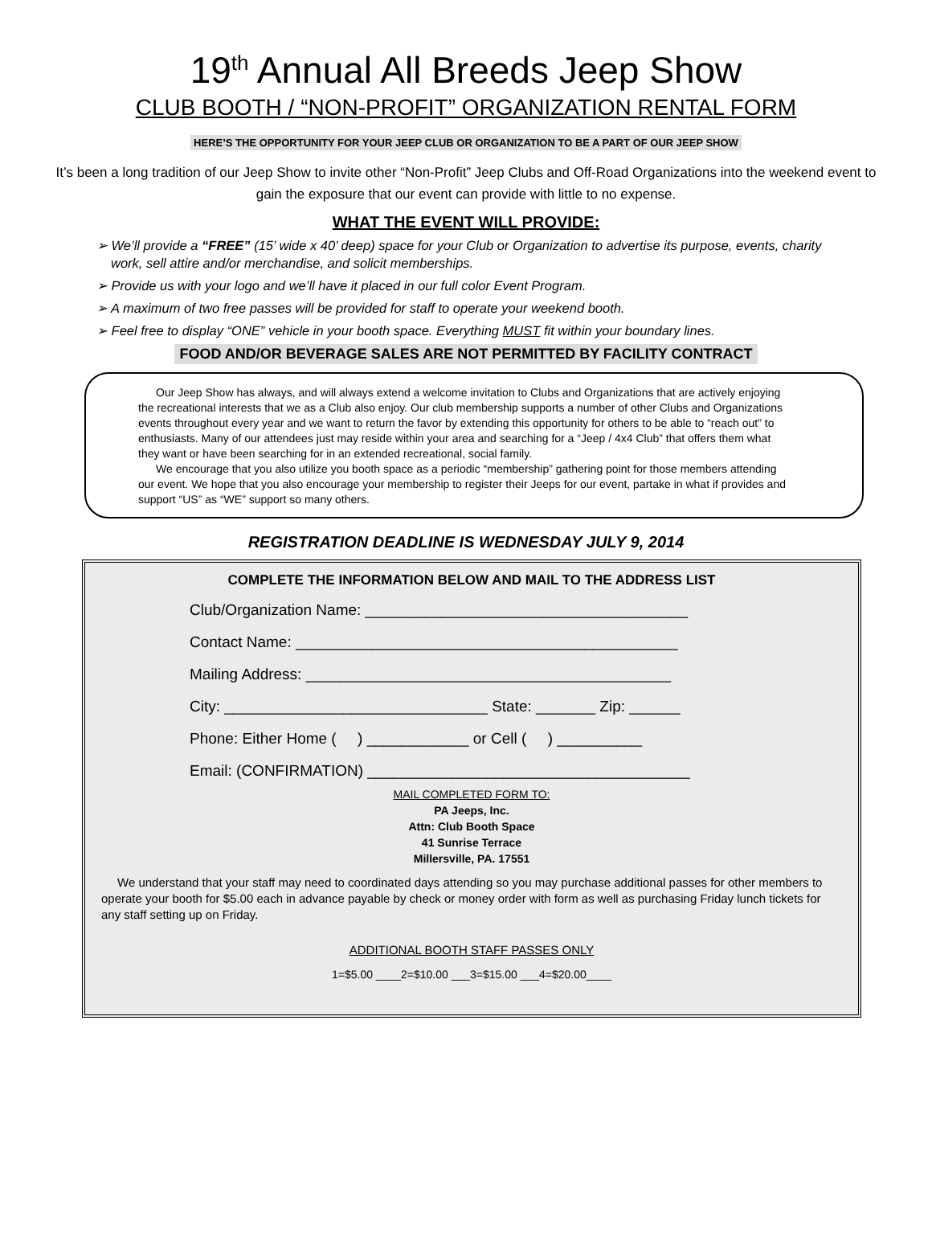19<sup>th</sup> Annual All Breeds Jeep Show
CLUB BOOTH / “NON-PROFIT” ORGANIZATION RENTAL FORM
HERE’S THE OPPORTUNITY FOR YOUR JEEP CLUB OR ORGANIZATION TO BE A PART OF OUR JEEP SHOW
It’s been a long tradition of our Jeep Show to invite other “Non-Profit” Jeep Clubs and Off-Road Organizations into the weekend event to gain the exposure that our event can provide with little to no expense.
WHAT THE EVENT WILL PROVIDE:
➢ We’ll provide a “FREE” (15’ wide x 40’ deep) space for your Club or Organization to advertise its purpose, events, charity work, sell attire and/or merchandise, and solicit memberships.
➢ Provide us with your logo and we’ll have it placed in our full color Event Program.
➢ A maximum of two free passes will be provided for staff to operate your weekend booth.
➢ Feel free to display “ONE” vehicle in your booth space. Everything MUST fit within your boundary lines.
FOOD AND/OR BEVERAGE SALES ARE NOT PERMITTED BY FACILITY CONTRACT
Our Jeep Show has always, and will always extend a welcome invitation to Clubs and Organizations that are actively enjoying the recreational interests that we as a Club also enjoy. Our club membership supports a number of other Clubs and Organizations events throughout every year and we want to return the favor by extending this opportunity for others to be able to “reach out” to enthusiasts. Many of our attendees just may reside within your area and searching for a “Jeep / 4x4 Club” that offers them what they want or have been searching for in an extended recreational, social family.
We encourage that you also utilize you booth space as a periodic “membership” gathering point for those members attending our event. We hope that you also encourage your membership to register their Jeeps for our event, partake in what if provides and support “US” as “WE” support so many others.
REGISTRATION DEADLINE IS WEDNESDAY JULY 9, 2014
COMPLETE THE INFORMATION BELOW AND MAIL TO THE ADDRESS LIST
Club/Organization Name: ______________________________________
Contact Name: _____________________________________________
Mailing Address: ___________________________________________
City: _______________________________ State: _______ Zip: ______
Phone: Either Home ( ) ____________ or Cell ( ) __________
Email: (CONFIRMATION) ______________________________________
MAIL COMPLETED FORM TO:
PA Jeeps, Inc.
Attn: Club Booth Space
41 Sunrise Terrace
Millersville, PA. 17551
We understand that your staff may need to coordinated days attending so you may purchase additional passes for other members to operate your booth for $5.00 each in advance payable by check or money order with form as well as purchasing Friday lunch tickets for any staff setting up on Friday.
ADDITIONAL BOOTH STAFF PASSES ONLY
1=$5.00 ____2=$10.00 ___3=$15.00 ___4=$20.00____